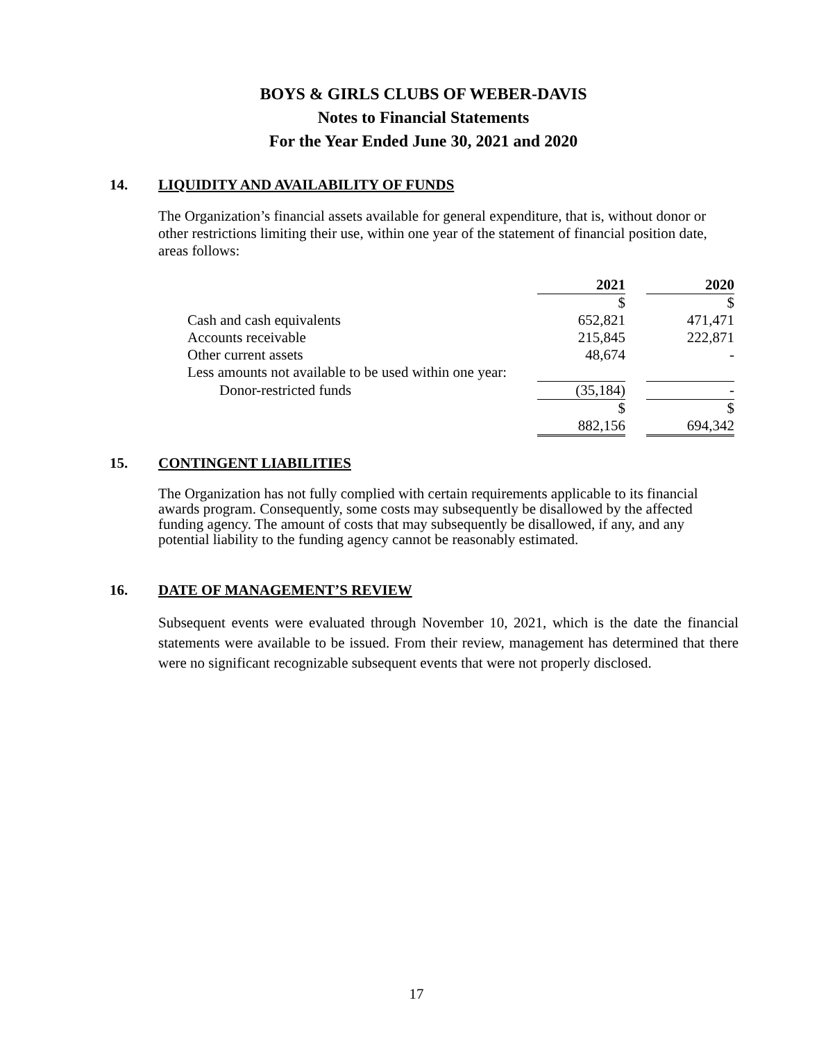BOYS & GIRLS CLUBS OF WEBER-DAVIS
Notes to Financial Statements
For the Year Ended June 30, 2021 and 2020
14. LIQUIDITY AND AVAILABILITY OF FUNDS
The Organization’s financial assets available for general expenditure, that is, without donor or other restrictions limiting their use, within one year of the statement of financial position date, areas follows:
| | 2021 | | 2020 |
| | $ | | $ |
| Cash and cash equivalents | 652,821 | | 471,471 |
| Accounts receivable | 215,845 | | 222,871 |
| Other current assets | 48,674 | | - |
| Less amounts not available to be used within one year: | | | |
| Donor-restricted funds | (35,184) | | - |
| | $ | | $ |
| | 882,156 | | 694,342 |
15. CONTINGENT LIABILITIES
The Organization has not fully complied with certain requirements applicable to its financial awards program. Consequently, some costs may subsequently be disallowed by the affected funding agency. The amount of costs that may subsequently be disallowed, if any, and any potential liability to the funding agency cannot be reasonably estimated.
16. DATE OF MANAGEMENT’S REVIEW
Subsequent events were evaluated through November 10, 2021, which is the date the financial statements were available to be issued. From their review, management has determined that there were no significant recognizable subsequent events that were not properly disclosed.
17